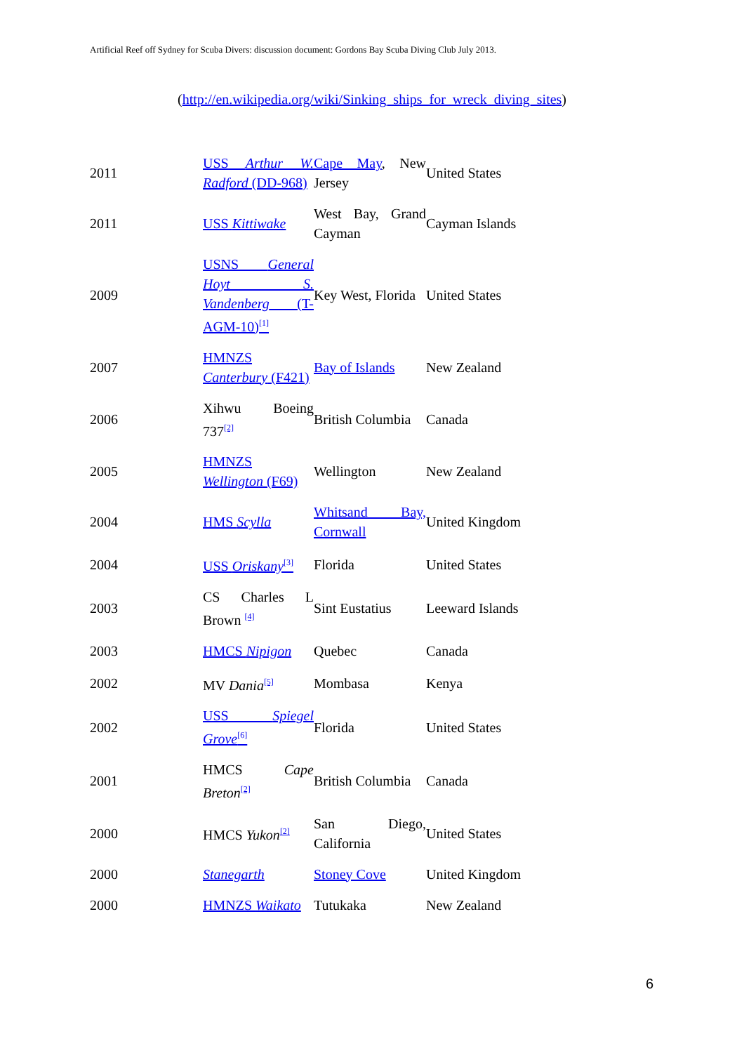Artificial Reef off Sydney for Scuba Divers: discussion document: Gordons Bay Scuba Diving Club July 2013.
(http://en.wikipedia.org/wiki/Sinking_ships_for_wreck_diving_sites)
| 2011 | USS Arthur W. Radford (DD-968) | Cape May , New Jersey | United States |
| 2011 | USS Kittiwake | West Bay, Grand Cayman | Cayman Islands |
| 2009 | USNS General Hoyt S. Vandenberg (T-AGM-10)<sup>[1]</sup> | Key West, Florida | United States |
| 2007 | HMNZS Canterbury (F421) | Bay of Islands | New Zealand |
| 2006 | Xihwu Boeing 737<sup>[2]</sup> | British Columbia | Canada |
| 2005 | HMNZS Wellington (F69) | Wellington | New Zealand |
| 2004 | HMS Scylla | Whitsand Bay, Cornwall | United Kingdom |
| 2004 | USS Oriskany<sup>[3]</sup> | Florida | United States |
| 2003 | CS Charles L Brown <sup>[4]</sup> | Sint Eustatius | Leeward Islands |
| 2003 | HMCS Nipigon | Quebec | Canada |
| 2002 | MV Dania<sup>[5]</sup> | Mombasa | Kenya |
| 2002 | USS Spiegel Grove<sup>[6]</sup> | Florida | United States |
| 2001 | HMCS Cape Breton<sup>[2]</sup> | British Columbia | Canada |
| 2000 | HMCS Yukon<sup>[2]</sup> | San Diego, California | United States |
| 2000 | Stanegarth | Stoney Cove | United Kingdom |
| 2000 | HMNZS Waikato | Tutukaka | New Zealand |
6